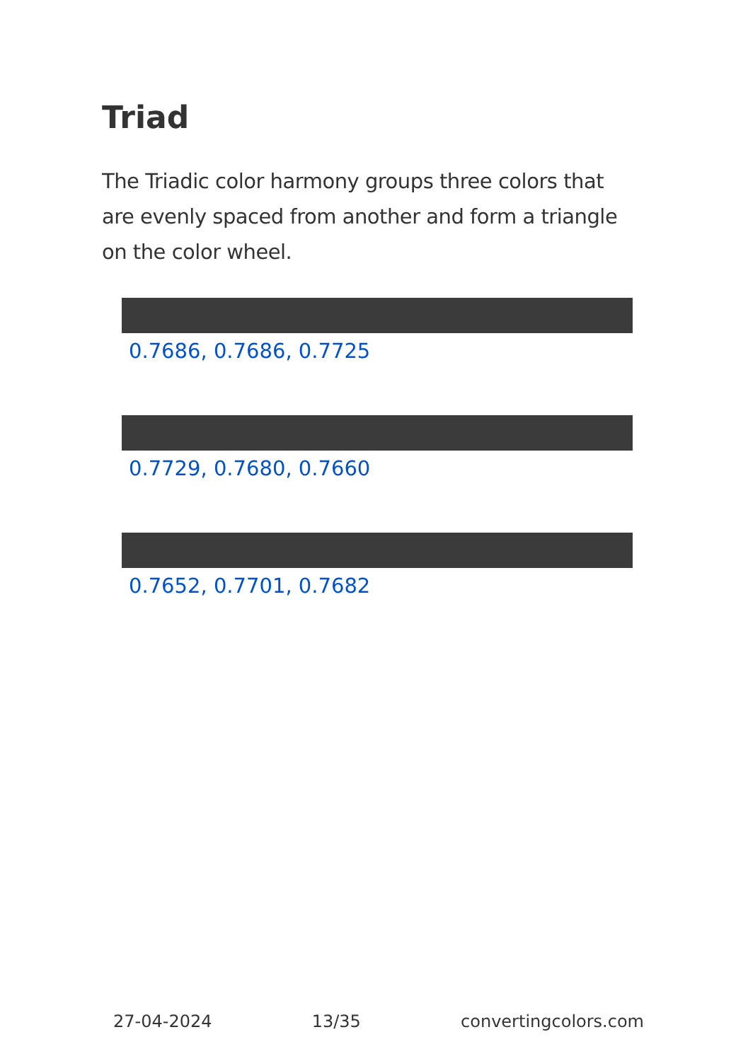Triad
The Triadic color harmony groups three colors that are evenly spaced from another and form a triangle on the color wheel.
0.7686, 0.7686, 0.7725
0.7729, 0.7680, 0.7660
0.7652, 0.7701, 0.7682
27-04-2024 13/35 convertingcolors.com